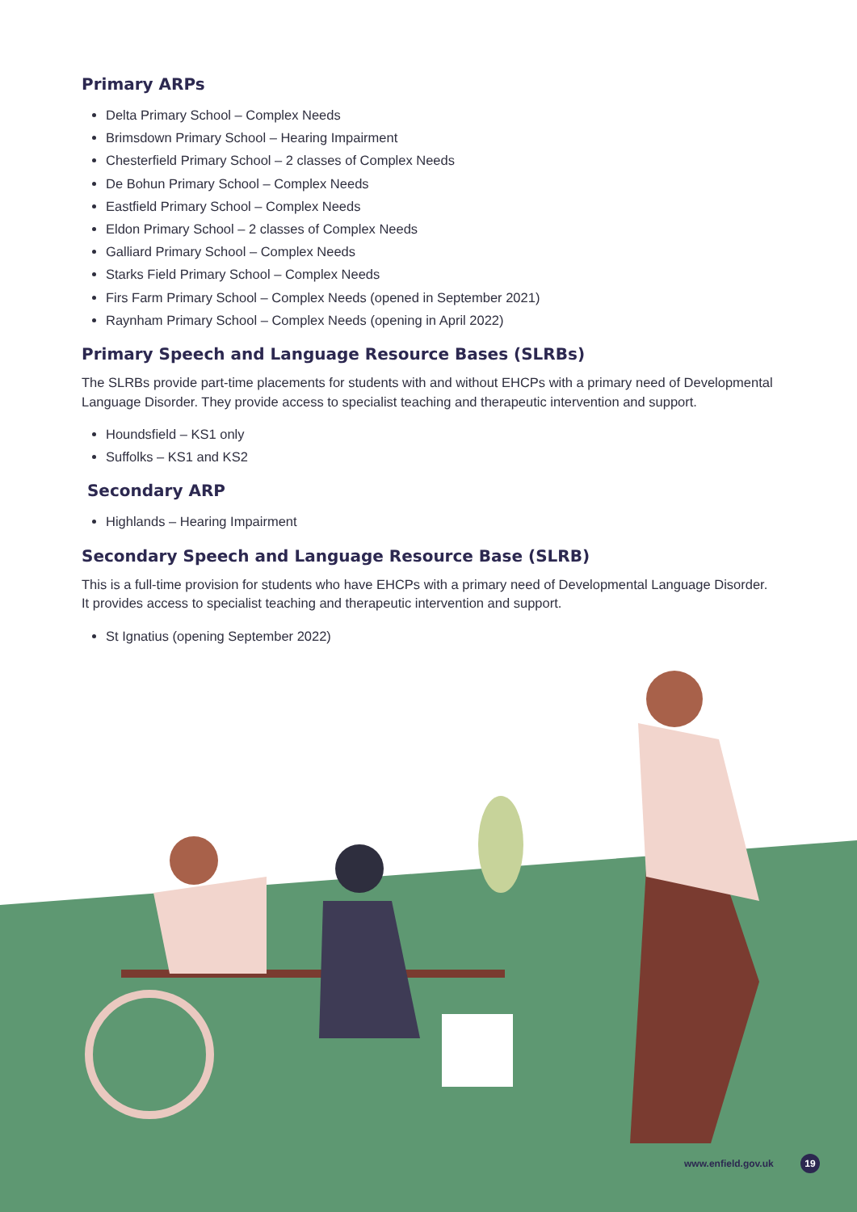Primary ARPs
Delta Primary School – Complex Needs
Brimsdown Primary School – Hearing Impairment
Chesterfield Primary School – 2 classes of Complex Needs
De Bohun Primary School – Complex Needs
Eastfield Primary School – Complex Needs
Eldon Primary School – 2 classes of Complex Needs
Galliard Primary School – Complex Needs
Starks Field Primary School – Complex Needs
Firs Farm Primary School – Complex Needs (opened in September 2021)
Raynham Primary School – Complex Needs (opening in April 2022)
Primary Speech and Language Resource Bases (SLRBs)
The SLRBs provide part-time placements for students with and without EHCPs with a primary need of Developmental Language Disorder. They provide access to specialist teaching and therapeutic intervention and support.
Houndsfield – KS1 only
Suffolks – KS1 and KS2
Secondary ARP
Highlands – Hearing Impairment
Secondary Speech and Language Resource Base (SLRB)
This is a full-time provision for students who have EHCPs with a primary need of Developmental Language Disorder. It provides access to specialist teaching and therapeutic intervention and support.
St Ignatius (opening September 2022)
www.enfield.gov.uk 19